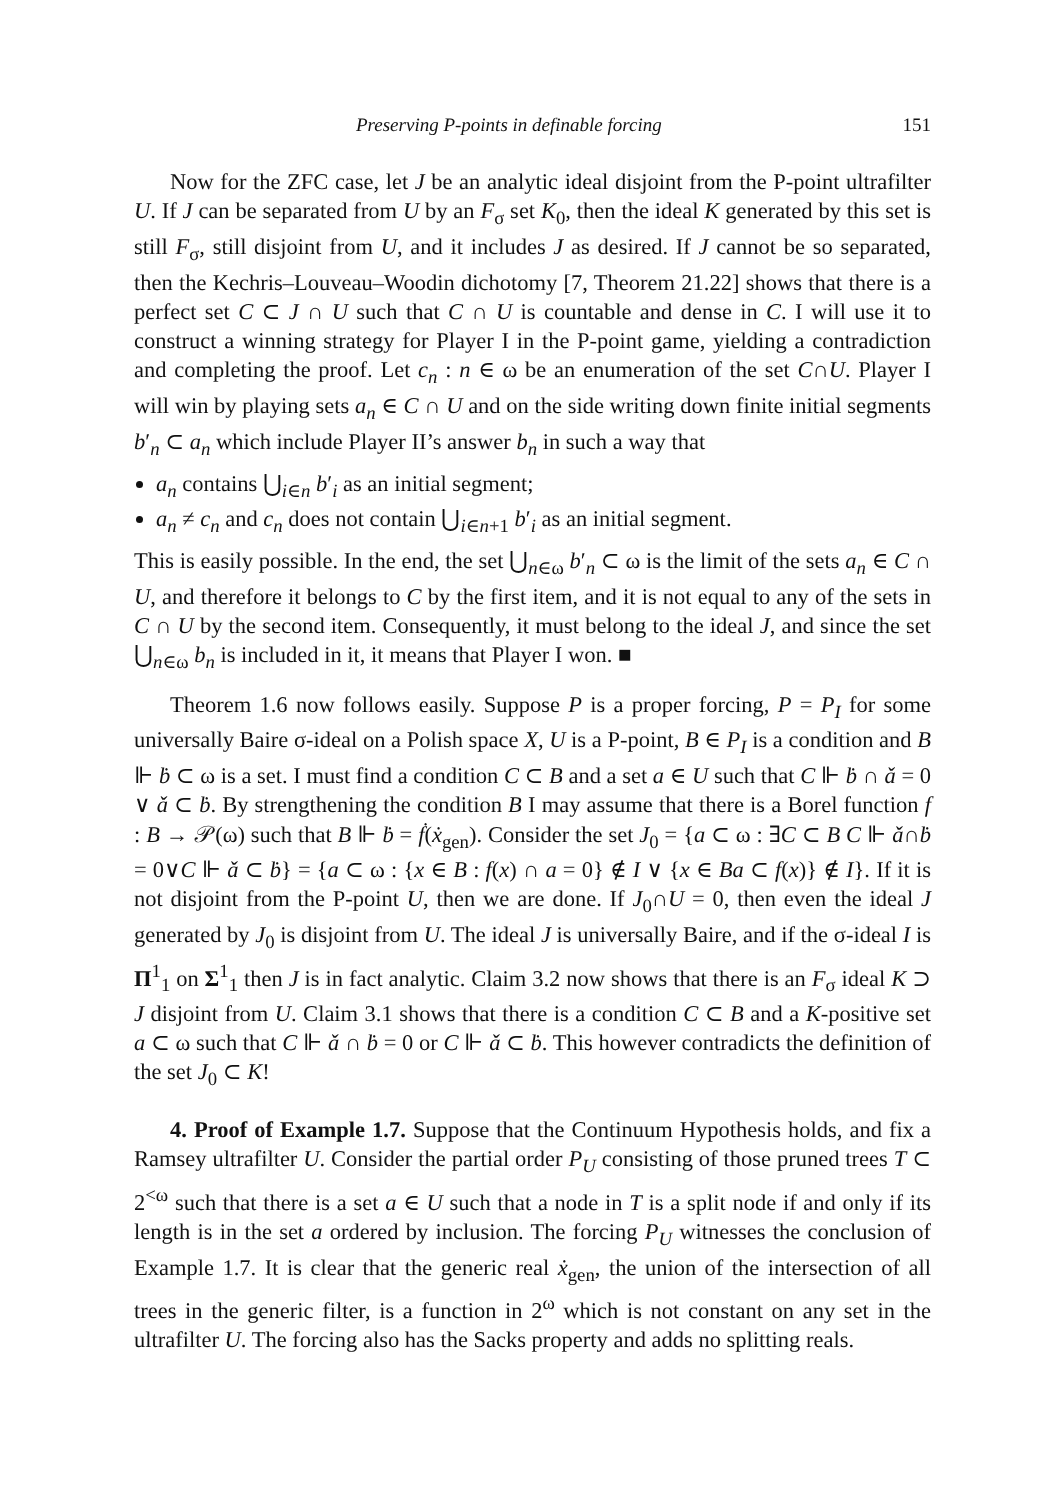Preserving P-points in definable forcing 151
Now for the ZFC case, let J be an analytic ideal disjoint from the P-point ultrafilter U. If J can be separated from U by an F<sub>σ</sub> set K<sub>0</sub>, then the ideal K generated by this set is still F<sub>σ</sub>, still disjoint from U, and it includes J as desired. If J cannot be so separated, then the Kechris–Louveau–Woodin dichotomy [7, Theorem 21.22] shows that there is a perfect set C ⊂ J ∩ U such that C ∩ U is countable and dense in C. I will use it to construct a winning strategy for Player I in the P-point game, yielding a contradiction and completing the proof. Let c<sub>n</sub> : n ∈ ω be an enumeration of the set C∩U. Player I will win by playing sets a<sub>n</sub> ∈ C ∩ U and on the side writing down finite initial segments b′<sub>n</sub> ⊂ a<sub>n</sub> which include Player II’s answer b<sub>n</sub> in such a way that
a<sub>n</sub> contains ⋃<sub>i∈n</sub> b′<sub>i</sub> as an initial segment;
a<sub>n</sub> ≠ c<sub>n</sub> and c<sub>n</sub> does not contain ⋃<sub>i∈n+1</sub> b′<sub>i</sub> as an initial segment.
This is easily possible. In the end, the set ⋃<sub>n∈ω</sub> b′<sub>n</sub> ⊂ ω is the limit of the sets a<sub>n</sub> ∈ C ∩ U, and therefore it belongs to C by the first item, and it is not equal to any of the sets in C ∩ U by the second item. Consequently, it must belong to the ideal J, and since the set ⋃<sub>n∈ω</sub> b<sub>n</sub> is included in it, it means that Player I won. ■
Theorem 1.6 now follows easily. Suppose P is a proper forcing, P = P<sub>I</sub> for some universally Baire σ-ideal on a Polish space X, U is a P-point, B ∈ P<sub>I</sub> is a condition and B ⊩ ḃ ⊂ ω is a set. I must find a condition C ⊂ B and a set a ∈ U such that C ⊩ ḃ ∩ ǎ = 0 ∨ ǎ ⊂ ḃ. By strengthening the condition B I may assume that there is a Borel function f : B → 𝒫(ω) such that B ⊩ ḃ = ḟ(ẋ<sub>gen</sub>). Consider the set J<sub>0</sub> = {a ⊂ ω : ∃C ⊂ B C ⊩ ǎ∩ḃ = 0∨C ⊩ ǎ ⊂ ḃ} = {a ⊂ ω : {x ∈ B : f(x) ∩ a = 0} ∉ I ∨ {x ∈ Ba ⊂ f(x)} ∉ I}. If it is not disjoint from the P-point U, then we are done. If J<sub>0</sub>∩U = 0, then even the ideal J generated by J<sub>0</sub> is disjoint from U. The ideal J is universally Baire, and if the σ-ideal I is Π<sup>1</sup><sub>1</sub> on Σ<sup>1</sup><sub>1</sub> then J is in fact analytic. Claim 3.2 now shows that there is an F<sub>σ</sub> ideal K ⊃ J disjoint from U. Claim 3.1 shows that there is a condition C ⊂ B and a K-positive set a ⊂ ω such that C ⊩ ǎ ∩ ḃ = 0 or C ⊩ ǎ ⊂ ḃ. This however contradicts the definition of the set J<sub>0</sub> ⊂ K!
4. Proof of Example 1.7. Suppose that the Continuum Hypothesis holds, and fix a Ramsey ultrafilter U. Consider the partial order P<sub>U</sub> consisting of those pruned trees T ⊂ 2<sup><ω</sup> such that there is a set a ∈ U such that a node in T is a split node if and only if its length is in the set a ordered by inclusion. The forcing P<sub>U</sub> witnesses the conclusion of Example 1.7. It is clear that the generic real ẋ<sub>gen</sub>, the union of the intersection of all trees in the generic filter, is a function in 2<sup>ω</sup> which is not constant on any set in the ultrafilter U. The forcing also has the Sacks property and adds no splitting reals.